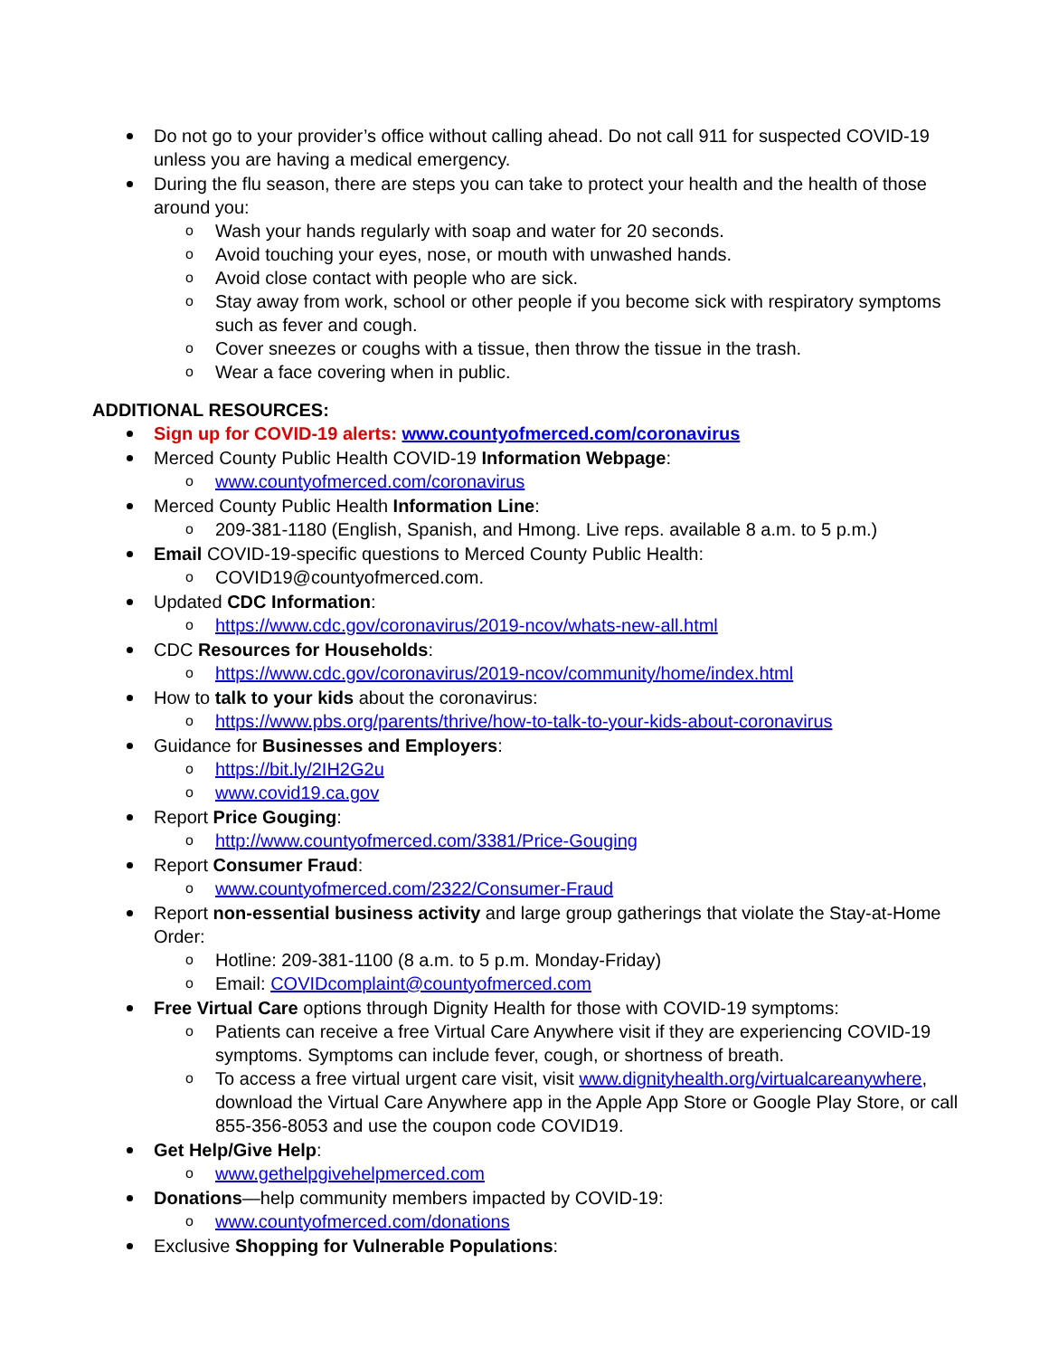Do not go to your provider’s office without calling ahead. Do not call 911 for suspected COVID-19 unless you are having a medical emergency.
During the flu season, there are steps you can take to protect your health and the health of those around you:
o Wash your hands regularly with soap and water for 20 seconds.
o Avoid touching your eyes, nose, or mouth with unwashed hands.
o Avoid close contact with people who are sick.
o Stay away from work, school or other people if you become sick with respiratory symptoms such as fever and cough.
o Cover sneezes or coughs with a tissue, then throw the tissue in the trash.
o Wear a face covering when in public.
ADDITIONAL RESOURCES:
Sign up for COVID-19 alerts: www.countyofmerced.com/coronavirus
Merced County Public Health COVID-19 Information Webpage:
o www.countyofmerced.com/coronavirus
Merced County Public Health Information Line:
o 209-381-1180 (English, Spanish, and Hmong. Live reps. available 8 a.m. to 5 p.m.)
Email COVID-19-specific questions to Merced County Public Health:
o COVID19@countyofmerced.com.
Updated CDC Information:
o https://www.cdc.gov/coronavirus/2019-ncov/whats-new-all.html
CDC Resources for Households:
o https://www.cdc.gov/coronavirus/2019-ncov/community/home/index.html
How to talk to your kids about the coronavirus:
o https://www.pbs.org/parents/thrive/how-to-talk-to-your-kids-about-coronavirus
Guidance for Businesses and Employers:
o https://bit.ly/2IH2G2u
o www.covid19.ca.gov
Report Price Gouging:
o http://www.countyofmerced.com/3381/Price-Gouging
Report Consumer Fraud:
o www.countyofmerced.com/2322/Consumer-Fraud
Report non-essential business activity and large group gatherings that violate the Stay-at-Home Order:
o Hotline: 209-381-1100 (8 a.m. to 5 p.m. Monday-Friday)
o Email: COVIDcomplaint@countyofmerced.com
Free Virtual Care options through Dignity Health for those with COVID-19 symptoms:
o Patients can receive a free Virtual Care Anywhere visit if they are experiencing COVID-19 symptoms. Symptoms can include fever, cough, or shortness of breath.
o To access a free virtual urgent care visit, visit www.dignityhealth.org/virtualcareanywhere, download the Virtual Care Anywhere app in the Apple App Store or Google Play Store, or call 855-356-8053 and use the coupon code COVID19.
Get Help/Give Help:
o www.gethelpgivehelpmerced.com
Donations—help community members impacted by COVID-19:
o www.countyofmerced.com/donations
Exclusive Shopping for Vulnerable Populations: